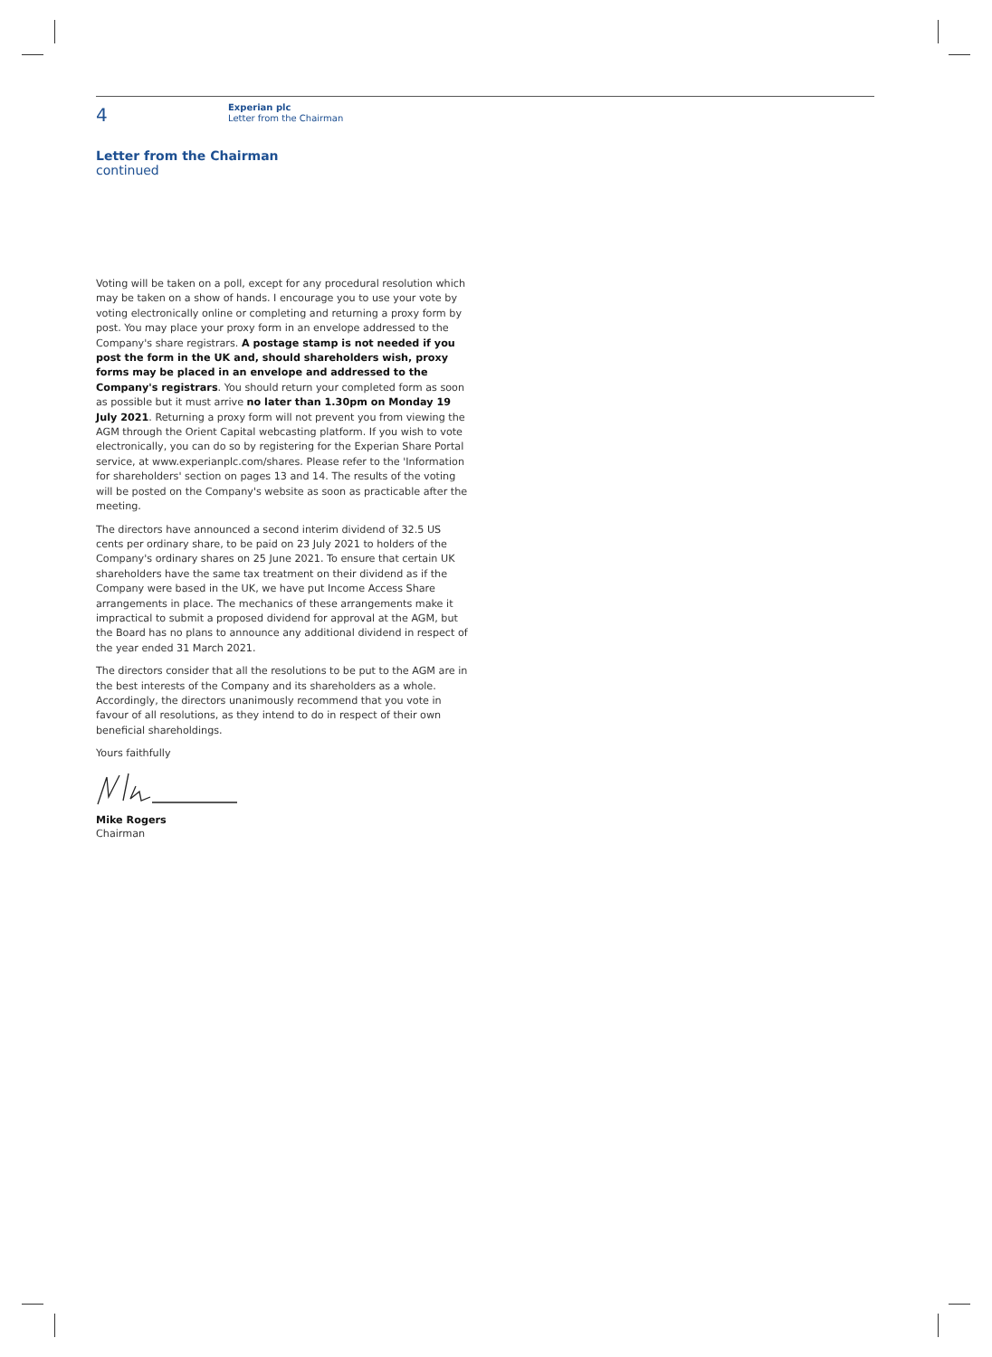4
Experian plc
Letter from the Chairman
Letter from the Chairman
continued
Voting will be taken on a poll, except for any procedural resolution which may be taken on a show of hands. I encourage you to use your vote by voting electronically online or completing and returning a proxy form by post. You may place your proxy form in an envelope addressed to the Company's share registrars. A postage stamp is not needed if you post the form in the UK and, should shareholders wish, proxy forms may be placed in an envelope and addressed to the Company's registrars. You should return your completed form as soon as possible but it must arrive no later than 1.30pm on Monday 19 July 2021. Returning a proxy form will not prevent you from viewing the AGM through the Orient Capital webcasting platform. If you wish to vote electronically, you can do so by registering for the Experian Share Portal service, at www.experianplc.com/shares. Please refer to the 'Information for shareholders' section on pages 13 and 14. The results of the voting will be posted on the Company's website as soon as practicable after the meeting.
The directors have announced a second interim dividend of 32.5 US cents per ordinary share, to be paid on 23 July 2021 to holders of the Company's ordinary shares on 25 June 2021. To ensure that certain UK shareholders have the same tax treatment on their dividend as if the Company were based in the UK, we have put Income Access Share arrangements in place. The mechanics of these arrangements make it impractical to submit a proposed dividend for approval at the AGM, but the Board has no plans to announce any additional dividend in respect of the year ended 31 March 2021.
The directors consider that all the resolutions to be put to the AGM are in the best interests of the Company and its shareholders as a whole. Accordingly, the directors unanimously recommend that you vote in favour of all resolutions, as they intend to do in respect of their own beneficial shareholdings.
Yours faithfully
Mike Rogers
Chairman